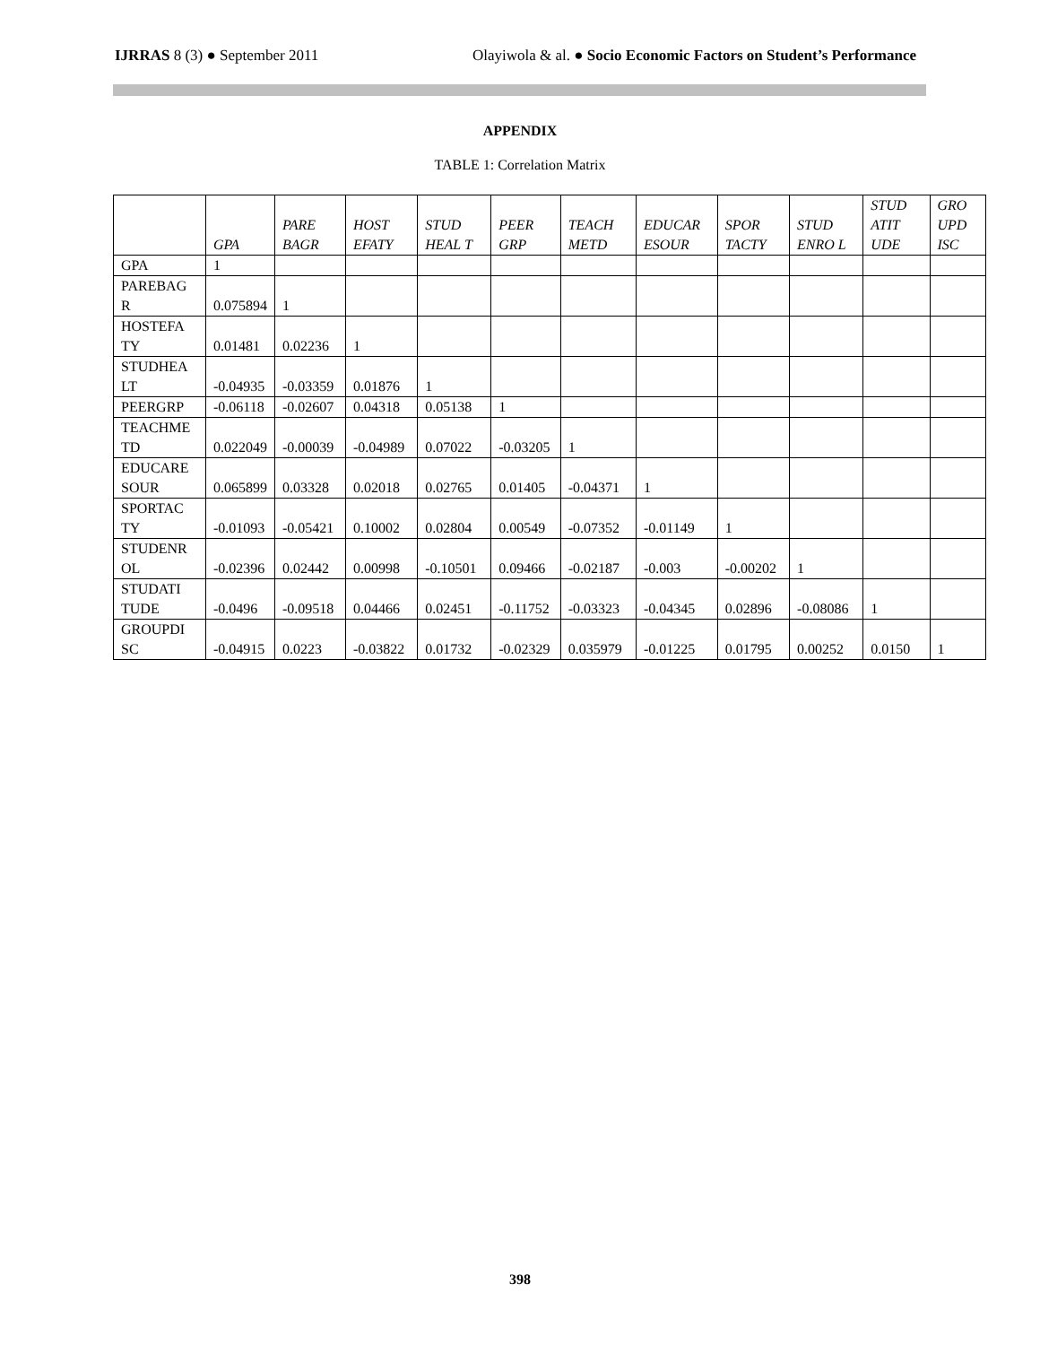IJRRAS 8 (3) ● September 2011 Olayiwola & al. ● Socio Economic Factors on Student’s Performance
APPENDIX
TABLE 1: Correlation Matrix
| | GPA | PARE BAGR | HOST EFATY | STUD HEAL T | PEER GRP | TEACH METD | EDUCAR ESOUR | SPOR TACTY | STUD ENRO L | STUD ATIT UDE | GRO UPD ISC |
| --- | --- | --- | --- | --- | --- | --- | --- | --- | --- | --- | --- |
| GPA | 1 | | | | | | | | | | |
| PAREBAG R | 0.075894 | 1 | | | | | | | | | |
| HOSTEFA TY | 0.01481 | 0.02236 | 1 | | | | | | | | |
| STUDHEA LT | -0.04935 | -0.03359 | 0.01876 | 1 | | | | | | | |
| PEERGRP | -0.06118 | -0.02607 | 0.04318 | 0.05138 | 1 | | | | | | |
| TEACHME TD | 0.022049 | -0.00039 | -0.04989 | 0.07022 | -0.03205 | 1 | | | | | |
| EDUCARE SOUR | 0.065899 | 0.03328 | 0.02018 | 0.02765 | 0.01405 | -0.04371 | 1 | | | | |
| SPORTAC TY | -0.01093 | -0.05421 | 0.10002 | 0.02804 | 0.00549 | -0.07352 | -0.01149 | 1 | | | |
| STUDENR OL | -0.02396 | 0.02442 | 0.00998 | -0.10501 | 0.09466 | -0.02187 | -0.003 | -0.00202 | 1 | | |
| STUDATI TUDE | -0.0496 | -0.09518 | 0.04466 | 0.02451 | -0.11752 | -0.03323 | -0.04345 | 0.02896 | -0.08086 | 1 | |
| GROUPDI SC | -0.04915 | 0.0223 | -0.03822 | 0.01732 | -0.02329 | 0.035979 | -0.01225 | 0.01795 | 0.00252 | 0.0150 | 1 |
398